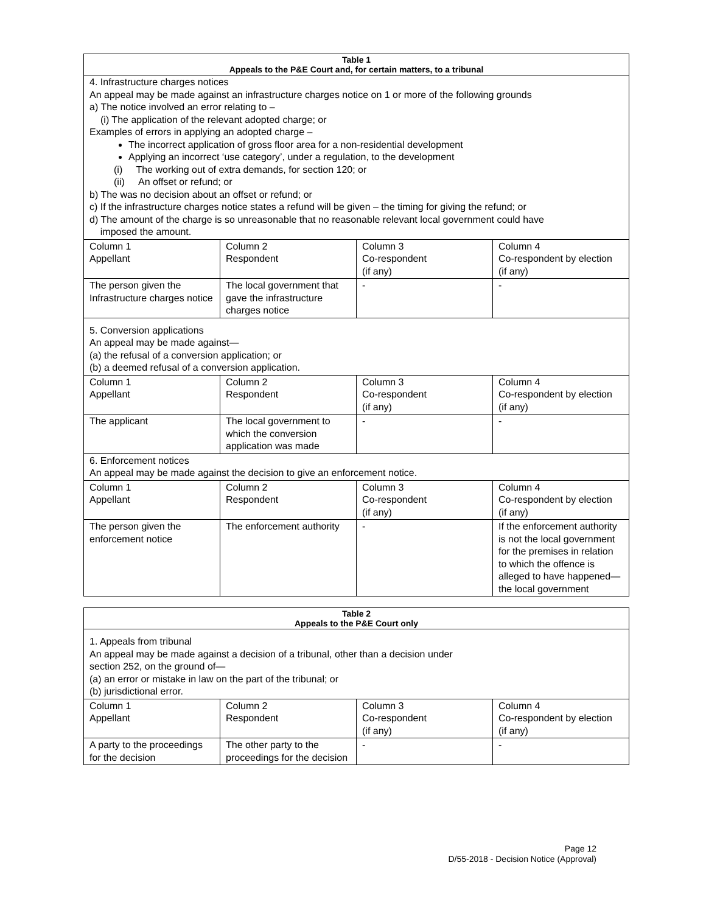| Table 1 Appeals to the P&E Court and, for certain matters, to a tribunal | | | |
| --- | --- | --- | --- |
| 4. Infrastructure charges notices An appeal may be made against an infrastructure charges notice on 1 or more of the following grounds a) The notice involved an error relating to – (i) The application of the relevant adopted charge; or Examples of errors in applying an adopted charge – The incorrect application of gross floor area for a non-residential development Applying an incorrect ‘use category’, under a regulation, to the development (i) The working out of extra demands, for section 120; or (ii) An offset or refund; or b) The was no decision about an offset or refund; or c) If the infrastructure charges notice states a refund will be given – the timing for giving the refund; or d) The amount of the charge is so unreasonable that no reasonable relevant local government could have imposed the amount. | | | |
| Column 1 Appellant | Column 2 Respondent | Column 3 Co-respondent (if any) | Column 4 Co-respondent by election (if any) |
| The person given the Infrastructure charges notice | The local government that gave the infrastructure charges notice | - | - |
| 5. Conversion applications An appeal may be made against— (a) the refusal of a conversion application; or (b) a deemed refusal of a conversion application. | | | |
| Column 1 Appellant | Column 2 Respondent | Column 3 Co-respondent (if any) | Column 4 Co-respondent by election (if any) |
| The applicant | The local government to which the conversion application was made | - | - |
| 6. Enforcement notices An appeal may be made against the decision to give an enforcement notice. | | | |
| Column 1 Appellant | Column 2 Respondent | Column 3 Co-respondent (if any) | Column 4 Co-respondent by election (if any) |
| The person given the enforcement notice | The enforcement authority | - | If the enforcement authority is not the local government for the premises in relation to which the offence is alleged to have happened—the local government |
| Table 2 Appeals to the P&E Court only | | | |
| --- | --- | --- | --- |
| 1. Appeals from tribunal An appeal may be made against a decision of a tribunal, other than a decision under section 252, on the ground of— (a) an error or mistake in law on the part of the tribunal; or (b) jurisdictional error. | | | |
| Column 1 Appellant | Column 2 Respondent | Column 3 Co-respondent (if any) | Column 4 Co-respondent by election (if any) |
| A party to the proceedings for the decision | The other party to the proceedings for the decision | - | - |
Page 12
D/55-2018 - Decision Notice (Approval)